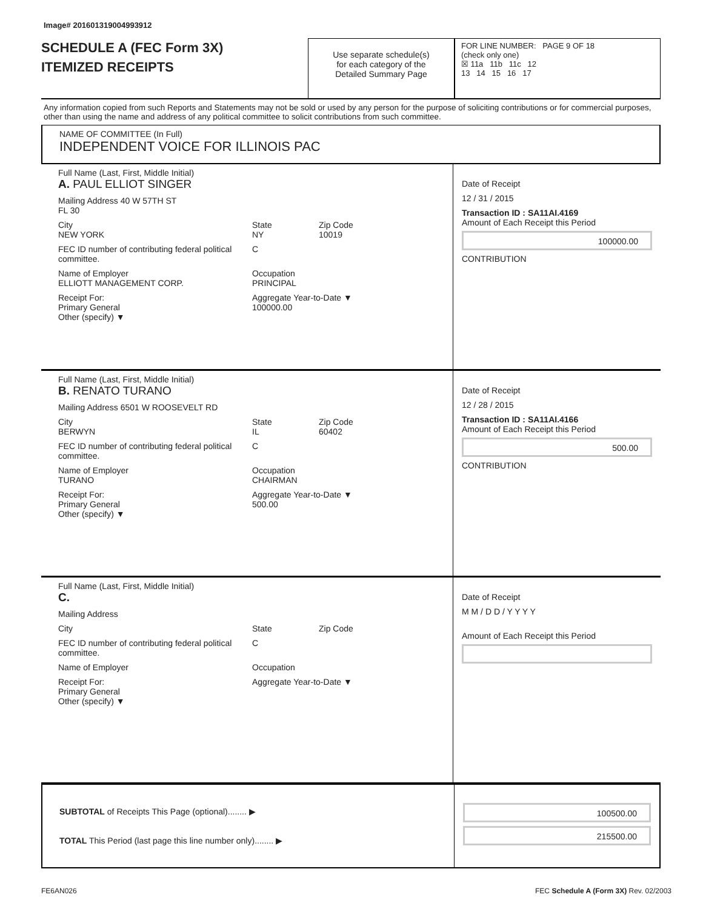Image# 201601319004993912
SCHEDULE A (FEC Form 3X)
ITEMIZED RECEIPTS
Use separate schedule(s)
for each category of the
Detailed Summary Page
FOR LINE NUMBER: PAGE 9 OF 18
(check only one)
☒ 11a 11b 11c 12
13 14 15 16 17
Any information copied from such Reports and Statements may not be sold or used by any person for the purpose of soliciting contributions or for commercial purposes, other than using the name and address of any political committee to solicit contributions from such committee.
NAME OF COMMITTEE (In Full)
INDEPENDENT VOICE FOR ILLINOIS PAC
Full Name (Last, First, Middle Initial)
A. PAUL ELLIOT SINGER
Mailing Address 40 W 57TH ST
FL 30
City
NEW YORK State
NY Zip Code
10019
FEC ID number of contributing federal political committee. C
Name of Employer
ELLIOTT MANAGEMENT CORP. Occupation
PRINCIPAL
Receipt For:
Primary General
Other (specify) ▼ Aggregate Year-to-Date ▼
100000.00
Date of Receipt
12 / 31 / 2015
Transaction ID : SA11AI.4169
Amount of Each Receipt this Period
100000.00
CONTRIBUTION
Full Name (Last, First, Middle Initial)
B. RENATO TURANO
Mailing Address 6501 W ROOSEVELT RD
City
BERWYN State
IL Zip Code
60402
FEC ID number of contributing federal political committee. C
Name of Employer
TURANO Occupation
CHAIRMAN
Receipt For:
Primary General
Other (specify) ▼ Aggregate Year-to-Date ▼
500.00
Date of Receipt
12 / 28 / 2015
Transaction ID : SA11AI.4166
Amount of Each Receipt this Period
500.00
CONTRIBUTION
Full Name (Last, First, Middle Initial)
C.
Mailing Address
City State Zip Code
FEC ID number of contributing federal political committee. C
Name of Employer Occupation
Receipt For:
Primary General
Other (specify) ▼ Aggregate Year-to-Date ▼
Date of Receipt
M M / D D / Y Y Y Y
Amount of Each Receipt this Period
SUBTOTAL of Receipts This Page (optional)........ ▶
TOTAL This Period (last page this line number only)........ ▶
100500.00
215500.00
FE6AN026 FEC Schedule A (Form 3X) Rev. 02/2003